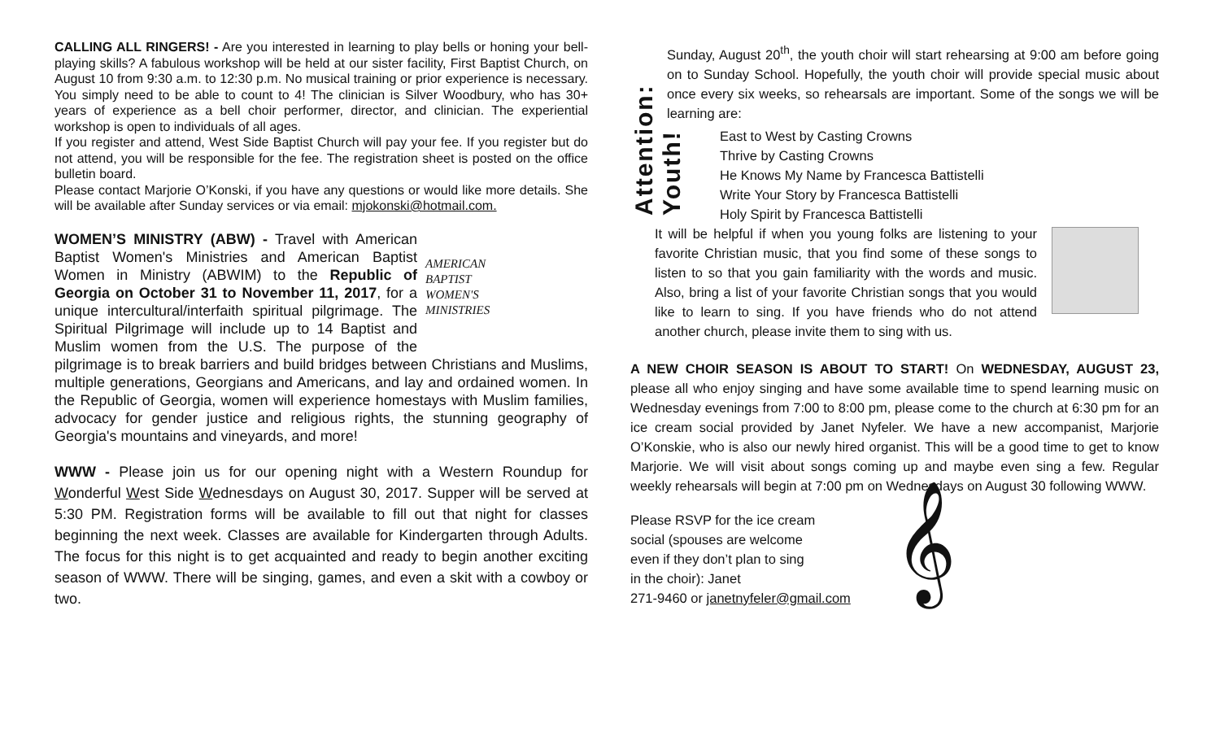CALLING ALL RINGERS! - Are you interested in learning to play bells or honing your bell-playing skills? A fabulous workshop will be held at our sister facility, First Baptist Church, on August 10 from 9:30 a.m. to 12:30 p.m. No musical training or prior experience is necessary. You simply need to be able to count to 4! The clinician is Silver Woodbury, who has 30+ years of experience as a bell choir performer, director, and clinician. The experiential workshop is open to individuals of all ages.
If you register and attend, West Side Baptist Church will pay your fee. If you register but do not attend, you will be responsible for the fee. The registration sheet is posted on the office bulletin board.
Please contact Marjorie O’Konski, if you have any questions or would like more details. She will be available after Sunday services or via email: mjokonski@hotmail.com.
AMERICAN
BAPTIST
WOMEN'S
MINISTRIES
WOMEN’S MINISTRY (ABW) - Travel with American Baptist Women's Ministries and American Baptist Women in Ministry (ABWIM) to the Republic of Georgia on October 31 to November 11, 2017, for a unique intercultural/interfaith spiritual pilgrimage. The Spiritual Pilgrimage will include up to 14 Baptist and Muslim women from the U.S. The purpose of the pilgrimage is to break barriers and build bridges between Christians and Muslims, multiple generations, Georgians and Americans, and lay and ordained women. In the Republic of Georgia, women will experience homestays with Muslim families, advocacy for gender justice and religious rights, the stunning geography of Georgia's mountains and vineyards, and more!
WWW - Please join us for our opening night with a Western Roundup for Wonderful West Side Wednesdays on August 30, 2017. Supper will be served at 5:30 PM. Registration forms will be available to fill out that night for classes beginning the next week. Classes are available for Kindergarten through Adults. The focus for this night is to get acquainted and ready to begin another exciting season of WWW. There will be singing, games, and even a skit with a cowboy or two.
Attention: Youth!
Sunday, August 20<sup>th</sup>, the youth choir will start rehearsing at 9:00 am before going on to Sunday School. Hopefully, the youth choir will provide special music about once every six weeks, so rehearsals are important. Some of the songs we will be learning are:
East to West by Casting Crowns
Thrive by Casting Crowns
He Knows My Name by Francesca Battistelli
Write Your Story by Francesca Battistelli
Holy Spirit by Francesca Battistelli
It will be helpful if when you young folks are listening to your favorite Christian music, that you find some of these songs to listen to so that you gain familiarity with the words and music. Also, bring a list of your favorite Christian songs that you would like to learn to sing. If you have friends who do not attend another church, please invite them to sing with us.
A NEW CHOIR SEASON IS ABOUT TO START! On WEDNESDAY, AUGUST 23, please all who enjoy singing and have some available time to spend learning music on Wednesday evenings from 7:00 to 8:00 pm, please come to the church at 6:30 pm for an ice cream social provided by Janet Nyfeler. We have a new accompanist, Marjorie O’Konskie, who is also our newly hired organist. This will be a good time to get to know Marjorie. We will visit about songs coming up and maybe even sing a few. Regular weekly rehearsals will begin at 7:00 pm on Wednesdays on August 30 following WWW.
Please RSVP for the ice cream
social (spouses are welcome
even if they don’t plan to sing
in the choir): Janet
271-9460 or janetnyfeler@gmail.com
𝄞